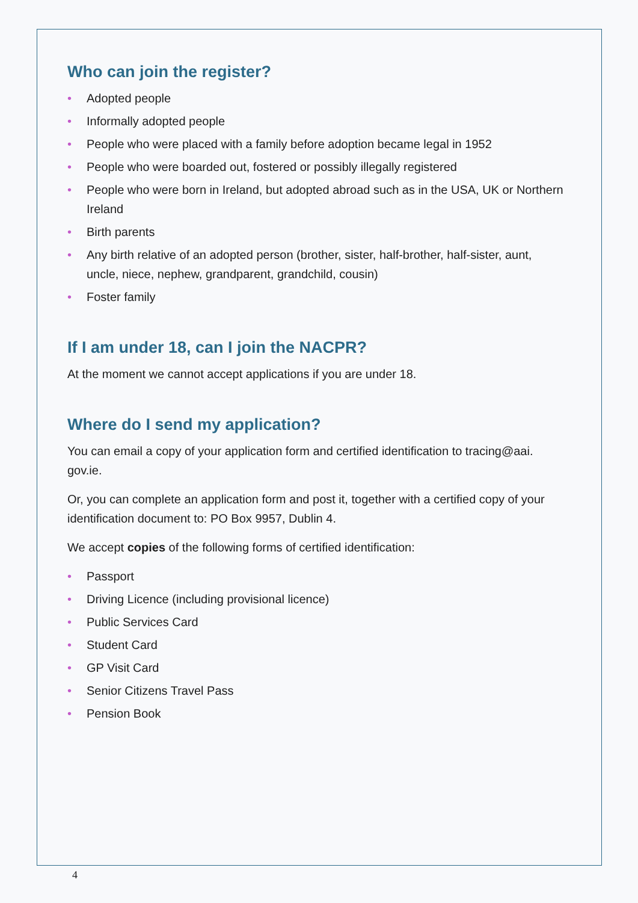Who can join the register?
• Adopted people
• Informally adopted people
• People who were placed with a family before adoption became legal in 1952
• People who were boarded out, fostered or possibly illegally registered
• People who were born in Ireland, but adopted abroad such as in the USA, UK or Northern Ireland
• Birth parents
• Any birth relative of an adopted person (brother, sister, half-brother, half-sister, aunt, uncle, niece, nephew, grandparent, grandchild, cousin)
• Foster family
If I am under 18, can I join the NACPR?
At the moment we cannot accept applications if you are under 18.
Where do I send my application?
You can email a copy of your application form and certified identification to tracing@aai.
gov.ie.
Or, you can complete an application form and post it, together with a certified copy of your identification document to: PO Box 9957, Dublin 4.
We accept copies of the following forms of certified identification:
• Passport
• Driving Licence (including provisional licence)
• Public Services Card
• Student Card
• GP Visit Card
• Senior Citizens Travel Pass
• Pension Book
4